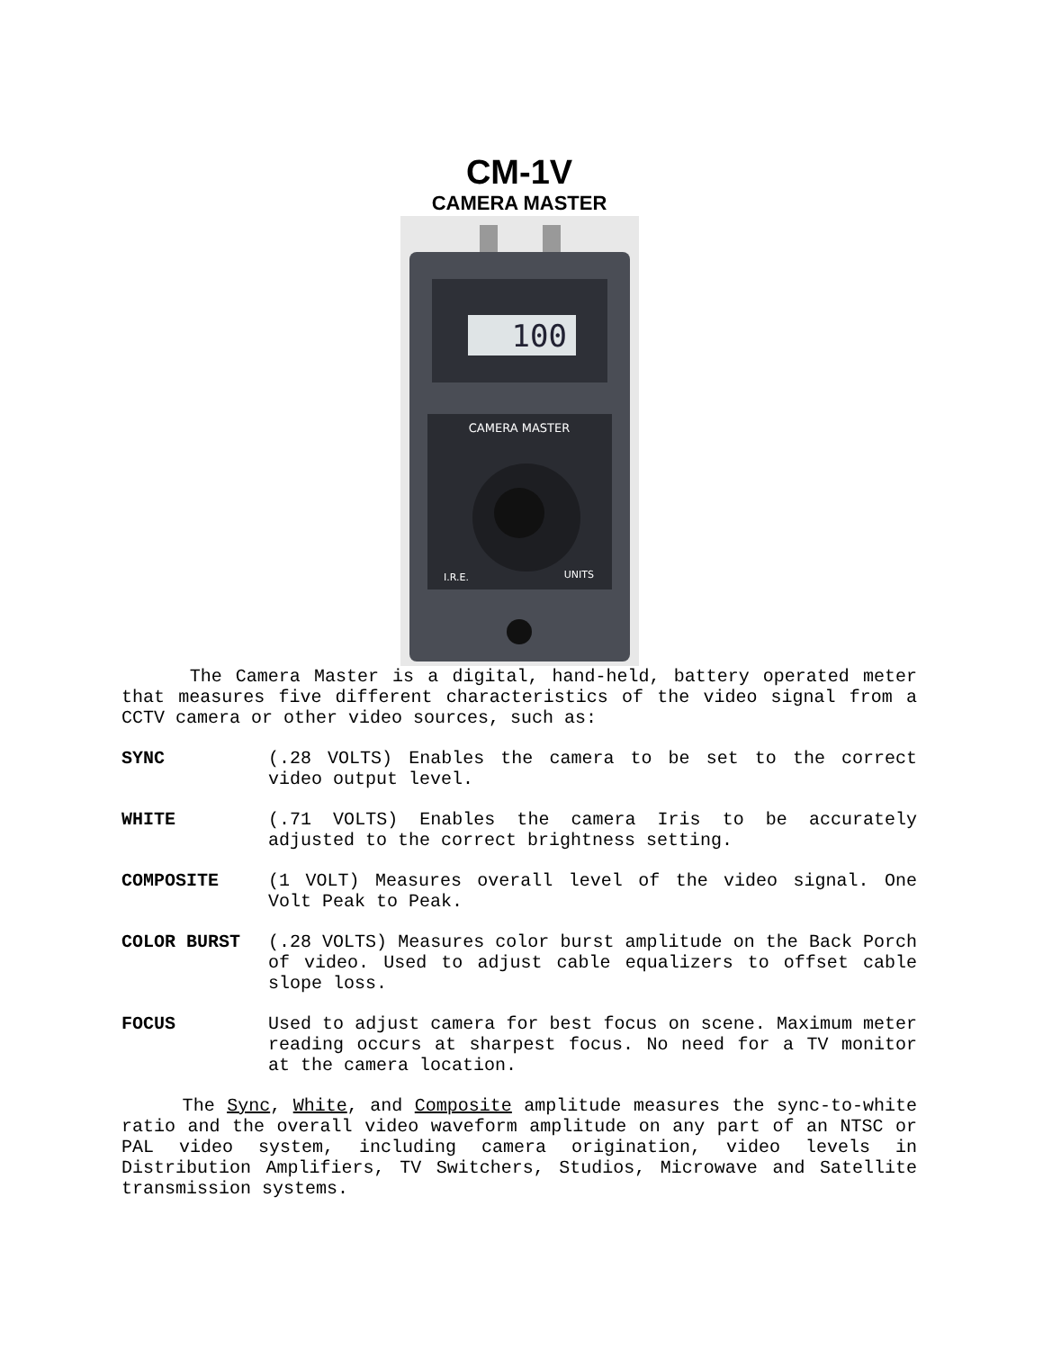CM-1V
CAMERA MASTER
100
CAMERA MASTER
I.R.E.
UNITS
The Camera Master is a digital, hand-held, battery operated meter that measures five different characteristics of the video signal from a CCTV camera or other video sources, such as:
SYNC (.28 VOLTS) Enables the camera to be set to the correct video output level.
WHITE (.71 VOLTS) Enables the camera Iris to be accurately adjusted to the correct brightness setting.
COMPOSITE (1 VOLT) Measures overall level of the video signal. One Volt Peak to Peak.
COLOR BURST (.28 VOLTS) Measures color burst amplitude on the Back Porch of video. Used to adjust cable equalizers to offset cable slope loss.
FOCUS Used to adjust camera for best focus on scene. Maximum meter reading occurs at sharpest focus. No need for a TV monitor at the camera location.
The Sync, White, and Composite amplitude measures the sync-to-white ratio and the overall video waveform amplitude on any part of an NTSC or PAL video system, including camera origination, video levels in Distribution Amplifiers, TV Switchers, Studios, Microwave and Satellite transmission systems.